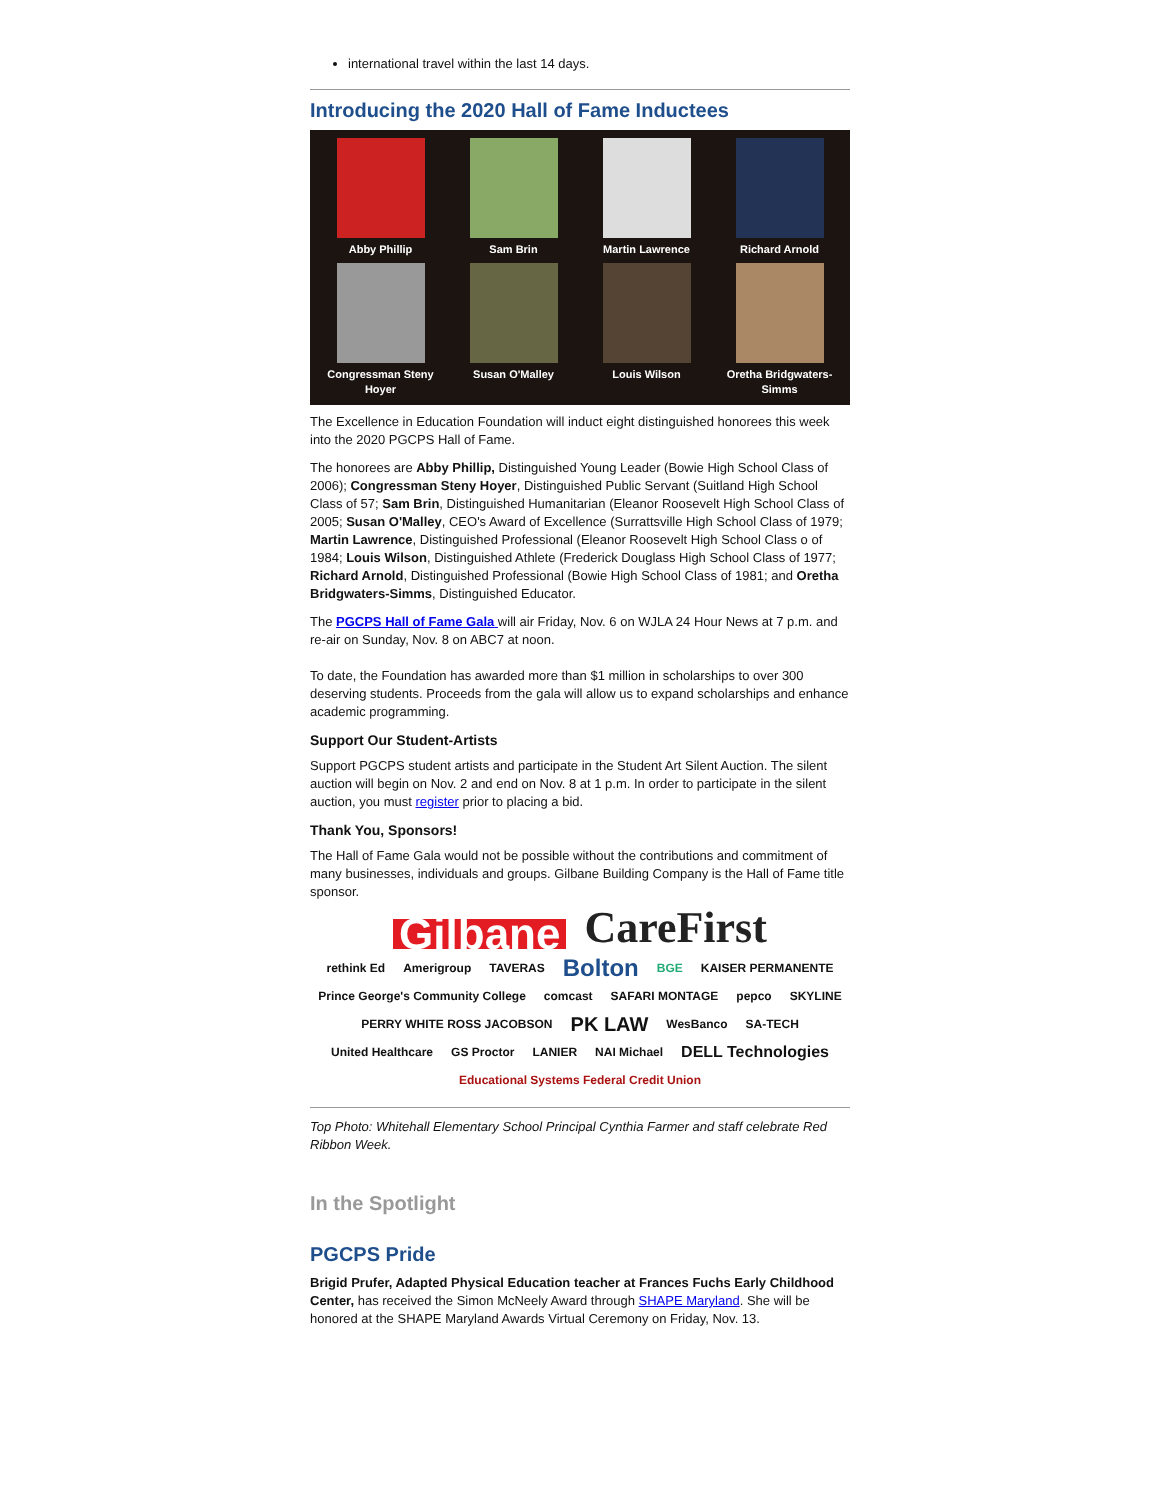international travel within the last 14 days.
Introducing the 2020 Hall of Fame Inductees
Abby Phillip
Sam Brin
Martin Lawrence
Richard Arnold
Congressman Steny Hoyer
Susan O'Malley
Louis Wilson
Oretha Bridgwaters-Simms
The Excellence in Education Foundation will induct eight distinguished honorees this week into the 2020 PGCPS Hall of Fame.
The honorees are Abby Phillip, Distinguished Young Leader (Bowie High School Class of 2006); Congressman Steny Hoyer, Distinguished Public Servant (Suitland High School Class of 57; Sam Brin, Distinguished Humanitarian (Eleanor Roosevelt High School Class of 2005; Susan O'Malley, CEO's Award of Excellence (Surrattsville High School Class of 1979; Martin Lawrence, Distinguished Professional (Eleanor Roosevelt High School Class o of 1984; Louis Wilson, Distinguished Athlete (Frederick Douglass High School Class of 1977; Richard Arnold, Distinguished Professional (Bowie High School Class of 1981; and Oretha Bridgwaters-Simms, Distinguished Educator.
The PGCPS Hall of Fame Gala will air Friday, Nov. 6 on WJLA 24 Hour News at 7 p.m. and re-air on Sunday, Nov. 8 on ABC7 at noon.
To date, the Foundation has awarded more than $1 million in scholarships to over 300 deserving students. Proceeds from the gala will allow us to expand scholarships and enhance academic programming.
Support Our Student-Artists
Support PGCPS student artists and participate in the Student Art Silent Auction. The silent auction will begin on Nov. 2 and end on Nov. 8 at 1 p.m. In order to participate in the silent auction, you must register prior to placing a bid.
Thank You, Sponsors!
The Hall of Fame Gala would not be possible without the contributions and commitment of many businesses, individuals and groups. Gilbane Building Company is the Hall of Fame title sponsor.
Gilbane CareFirst
rethink Ed Amerigroup TAVERAS Bolton BGE KAISER PERMANENTE Prince George's Community College comcast SAFARI MONTAGE pepco SKYLINE PERRY WHITE ROSS JACOBSON PK LAW WesBanco SA-TECH United Healthcare GS Proctor LANIER NAI Michael DELL Technologies Educational Systems Federal Credit Union
Top Photo: Whitehall Elementary School Principal Cynthia Farmer and staff celebrate Red Ribbon Week.
In the Spotlight
PGCPS Pride
Brigid Prufer, Adapted Physical Education teacher at Frances Fuchs Early Childhood Center, has received the Simon McNeely Award through SHAPE Maryland. She will be honored at the SHAPE Maryland Awards Virtual Ceremony on Friday, Nov. 13.